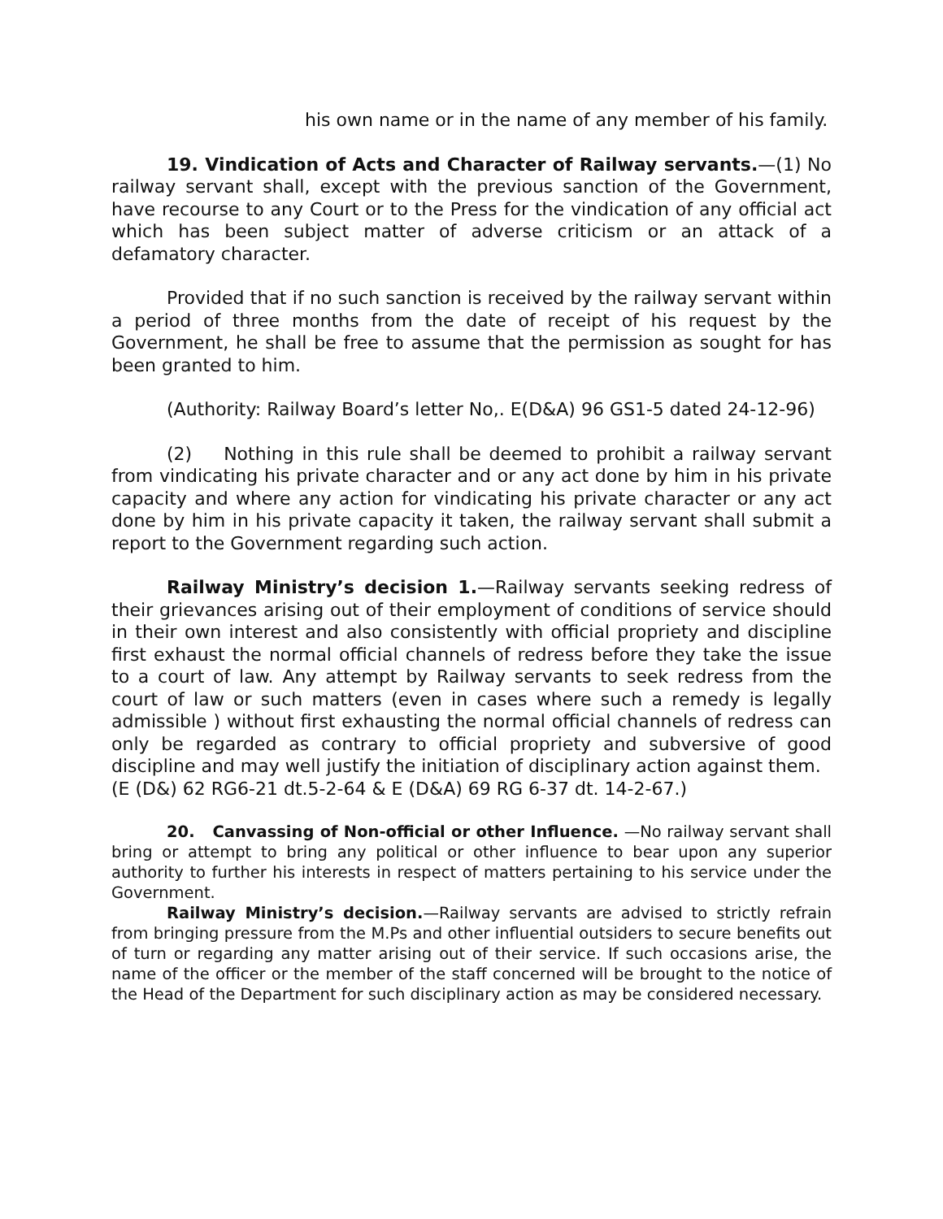his own name or in the name of any member of his family.
19. Vindication of Acts and Character of Railway servants.—(1) No railway servant shall, except with the previous sanction of the Government, have recourse to any Court or to the Press for the vindication of any official act which has been subject matter of adverse criticism or an attack of a defamatory character.
Provided that if no such sanction is received by the railway servant within a period of three months from the date of receipt of his request by the Government, he shall be free to assume that the permission as sought for has been granted to him.
(Authority: Railway Board’s letter No,. E(D&A) 96 GS1-5 dated 24-12-96)
(2) Nothing in this rule shall be deemed to prohibit a railway servant from vindicating his private character and or any act done by him in his private capacity and where any action for vindicating his private character or any act done by him in his private capacity it taken, the railway servant shall submit a report to the Government regarding such action.
Railway Ministry’s decision 1.—Railway servants seeking redress of their grievances arising out of their employment of conditions of service should in their own interest and also consistently with official propriety and discipline first exhaust the normal official channels of redress before they take the issue to a court of law. Any attempt by Railway servants to seek redress from the court of law or such matters (even in cases where such a remedy is legally admissible ) without first exhausting the normal official channels of redress can only be regarded as contrary to official propriety and subversive of good discipline and may well justify the initiation of disciplinary action against them.
(E (D&) 62 RG6-21 dt.5-2-64 & E (D&A) 69 RG 6-37 dt. 14-2-67.)
20. Canvassing of Non-official or other Influence. —No railway servant shall bring or attempt to bring any political or other influence to bear upon any superior authority to further his interests in respect of matters pertaining to his service under the Government.
Railway Ministry’s decision.—Railway servants are advised to strictly refrain from bringing pressure from the M.Ps and other influential outsiders to secure benefits out of turn or regarding any matter arising out of their service. If such occasions arise, the name of the officer or the member of the staff concerned will be brought to the notice of the Head of the Department for such disciplinary action as may be considered necessary.